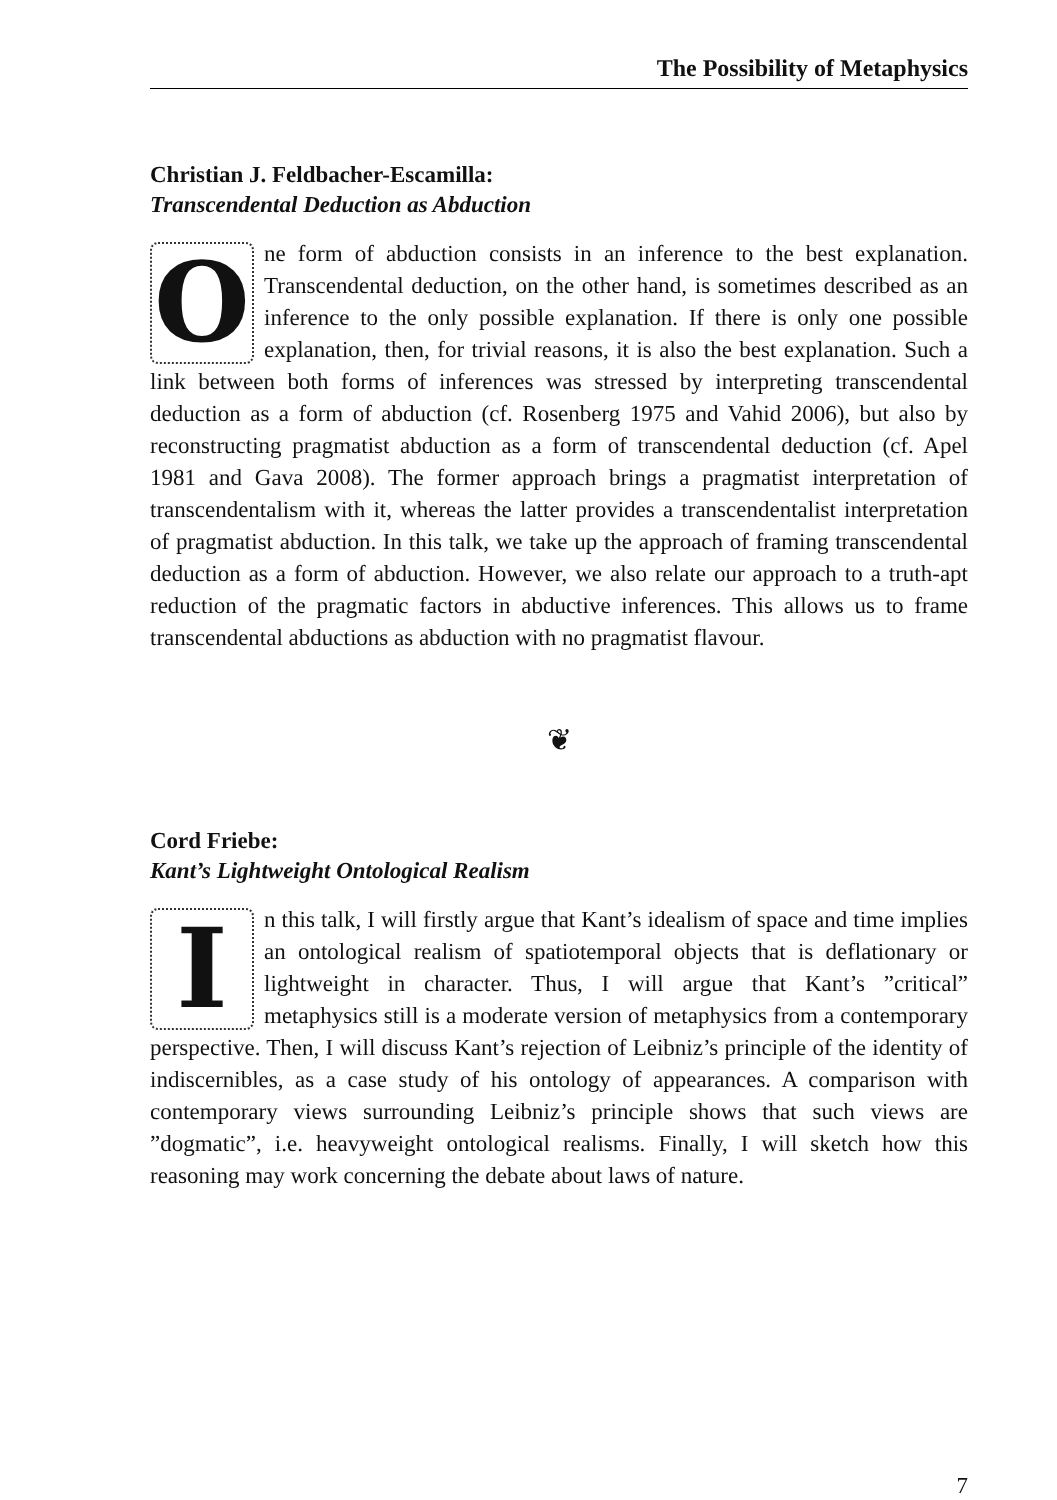The Possibility of Metaphysics
Christian J. Feldbacher-Escamilla:
Transcendental Deduction as Abduction
One form of abduction consists in an inference to the best explanation. Transcendental deduction, on the other hand, is sometimes described as an inference to the only possible explanation. If there is only one possible explanation, then, for trivial reasons, it is also the best explanation. Such a link between both forms of inferences was stressed by interpreting transcendental deduction as a form of abduction (cf. Rosenberg 1975 and Vahid 2006), but also by reconstructing pragmatist abduction as a form of transcendental deduction (cf. Apel 1981 and Gava 2008). The former approach brings a pragmatist interpretation of transcendentalism with it, whereas the latter provides a transcendentalist interpretation of pragmatist abduction. In this talk, we take up the approach of framing transcendental deduction as a form of abduction. However, we also relate our approach to a truth-apt reduction of the pragmatic factors in abductive inferences. This allows us to frame transcendental abductions as abduction with no pragmatist flavour.
❦
Cord Friebe:
Kant’s Lightweight Ontological Realism
In this talk, I will firstly argue that Kant’s idealism of space and time implies an ontological realism of spatiotemporal objects that is deflationary or lightweight in character. Thus, I will argue that Kant’s ”critical” metaphysics still is a moderate version of metaphysics from a contemporary perspective. Then, I will discuss Kant’s rejection of Leibniz’s principle of the identity of indiscernibles, as a case study of his ontology of appearances. A comparison with contemporary views surrounding Leibniz’s principle shows that such views are ”dogmatic”, i.e. heavyweight ontological realisms. Finally, I will sketch how this reasoning may work concerning the debate about laws of nature.
7